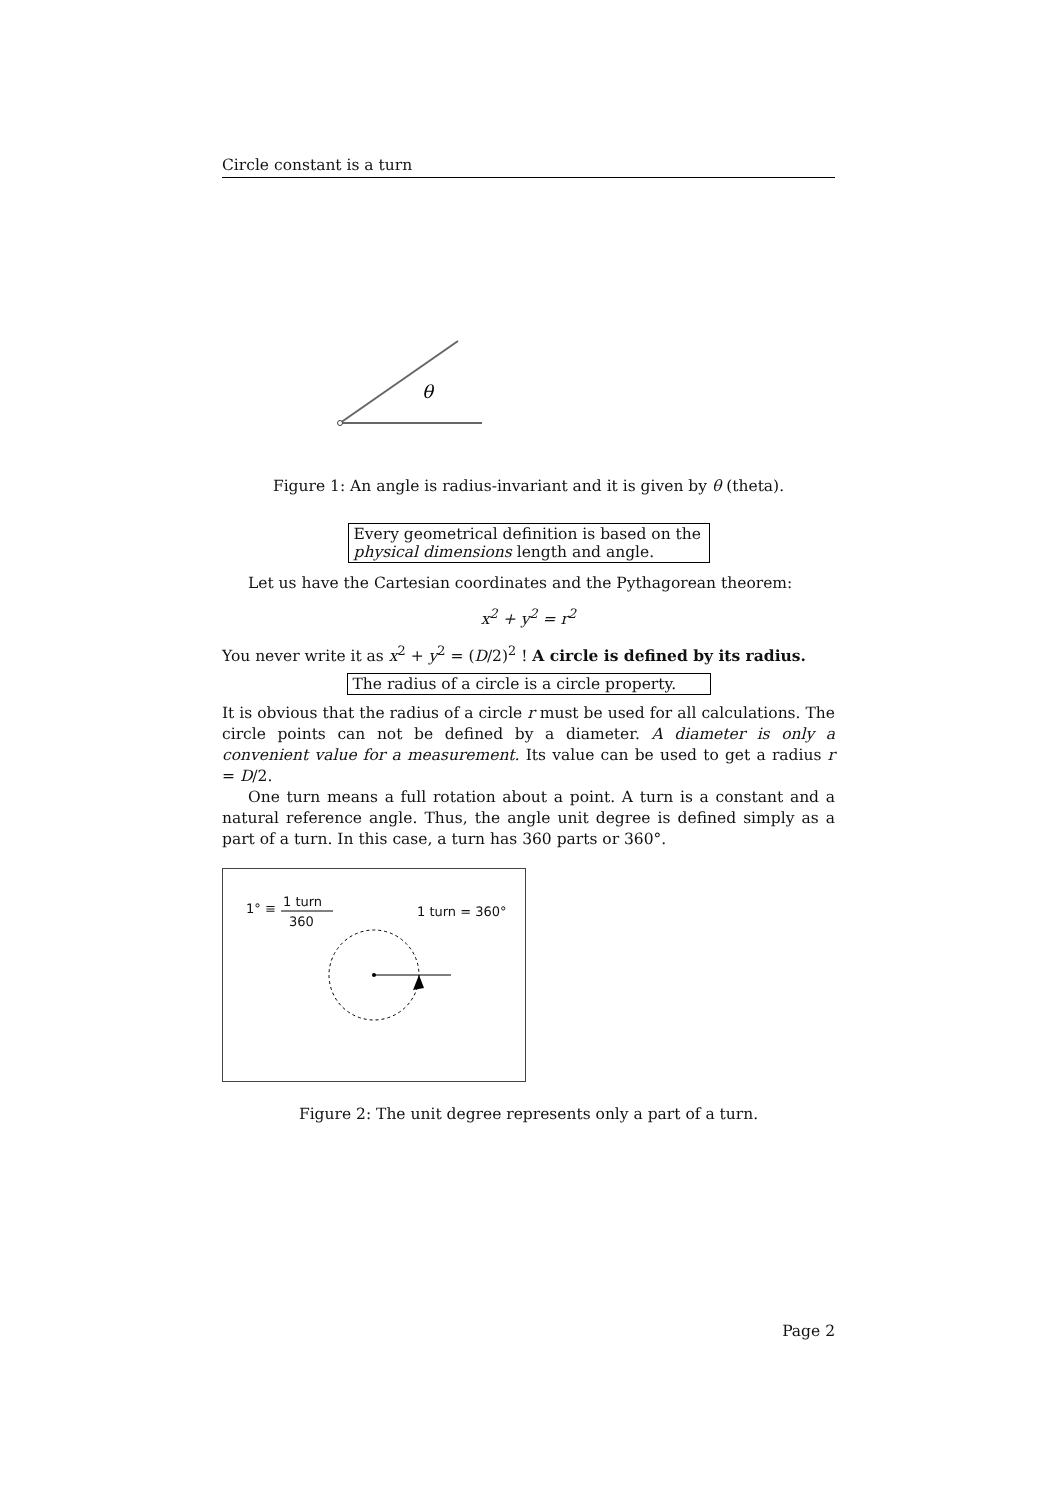Circle constant is a turn
θ
Figure 1: An angle is radius-invariant and it is given by θ (theta).
Every geometrical definition is based on the physical dimensions length and angle.
Let us have the Cartesian coordinates and the Pythagorean theorem:
x<sup>2</sup> + y<sup>2</sup> = r<sup>2</sup>
You never write it as x<sup>2</sup> + y<sup>2</sup> = (D/2)<sup>2</sup> ! A circle is defined by its radius.
The radius of a circle is a circle property.
It is obvious that the radius of a circle r must be used for all calculations. The circle points can not be defined by a diameter. A diameter is only a convenient value for a measurement. Its value can be used to get a radius r = D/2.
One turn means a full rotation about a point. A turn is a constant and a natural reference angle. Thus, the angle unit degree is defined simply as a part of a turn. In this case, a turn has 360 parts or 360°.
1° ≡ 1 turn
360
1 turn = 360°
Figure 2: The unit degree represents only a part of a turn.
Page 2